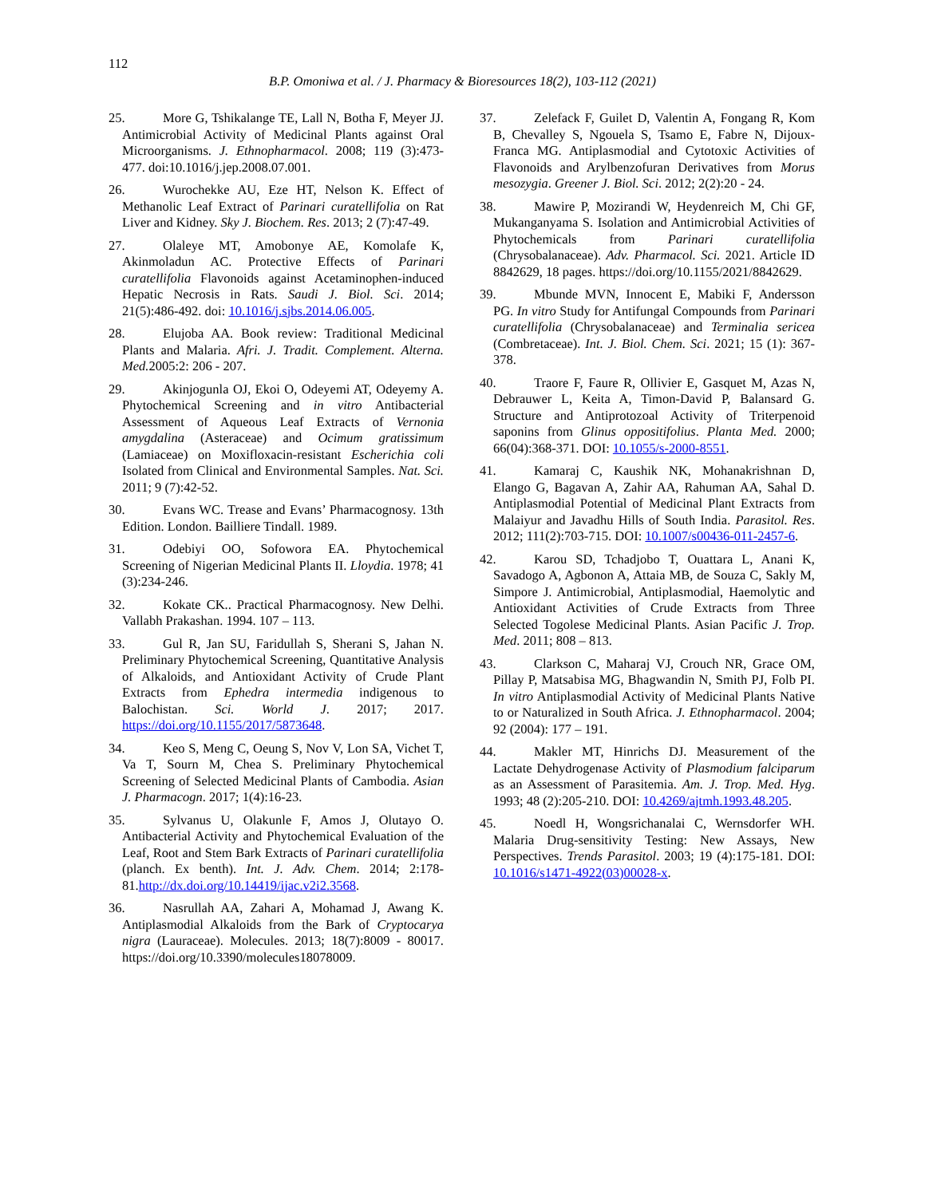112
B.P. Omoniwa et al. / J. Pharmacy & Bioresources 18(2), 103-112 (2021)
25. More G, Tshikalange TE, Lall N, Botha F, Meyer JJ. Antimicrobial Activity of Medicinal Plants against Oral Microorganisms. J. Ethnopharmacol. 2008; 119 (3):473-477. doi:10.1016/j.jep.2008.07.001.
26. Wurochekke AU, Eze HT, Nelson K. Effect of Methanolic Leaf Extract of Parinari curatellifolia on Rat Liver and Kidney. Sky J. Biochem. Res. 2013; 2 (7):47-49.
27. Olaleye MT, Amobonye AE, Komolafe K, Akinmoladun AC. Protective Effects of Parinari curatellifolia Flavonoids against Acetaminophen-induced Hepatic Necrosis in Rats. Saudi J. Biol. Sci. 2014; 21(5):486-492. doi: 10.1016/j.sjbs.2014.06.005.
28. Elujoba AA. Book review: Traditional Medicinal Plants and Malaria. Afri. J. Tradit. Complement. Alterna. Med. 2005:2: 206 - 207.
29. Akinjogunla OJ, Ekoi O, Odeyemi AT, Odeyemy A. Phytochemical Screening and in vitro Antibacterial Assessment of Aqueous Leaf Extracts of Vernonia amygdalina (Asteraceae) and Ocimum gratissimum (Lamiaceae) on Moxifloxacin-resistant Escherichia coli Isolated from Clinical and Environmental Samples. Nat. Sci. 2011; 9 (7):42-52.
30. Evans WC. Trease and Evans’ Pharmacognosy. 13th Edition. London. Bailliere Tindall. 1989.
31. Odebiyi OO, Sofowora EA. Phytochemical Screening of Nigerian Medicinal Plants II. Lloydia. 1978; 41 (3):234-246.
32. Kokate CK.. Practical Pharmacognosy. New Delhi. Vallabh Prakashan. 1994. 107 – 113.
33. Gul R, Jan SU, Faridullah S, Sherani S, Jahan N. Preliminary Phytochemical Screening, Quantitative Analysis of Alkaloids, and Antioxidant Activity of Crude Plant Extracts from Ephedra intermedia indigenous to Balochistan. Sci. World J. 2017; 2017. https://doi.org/10.1155/2017/5873648.
34. Keo S, Meng C, Oeung S, Nov V, Lon SA, Vichet T, Va T, Sourn M, Chea S. Preliminary Phytochemical Screening of Selected Medicinal Plants of Cambodia. Asian J. Pharmacogn. 2017; 1(4):16-23.
35. Sylvanus U, Olakunle F, Amos J, Olutayo O. Antibacterial Activity and Phytochemical Evaluation of the Leaf, Root and Stem Bark Extracts of Parinari curatellifolia (planch. Ex benth). Int. J. Adv. Chem. 2014; 2:178-81.http://dx.doi.org/10.14419/ijac.v2i2.3568.
36. Nasrullah AA, Zahari A, Mohamad J, Awang K. Antiplasmodial Alkaloids from the Bark of Cryptocarya nigra (Lauraceae). Molecules. 2013; 18(7):8009 - 80017. https://doi.org/10.3390/molecules18078009.
37. Zelefack F, Guilet D, Valentin A, Fongang R, Kom B, Chevalley S, Ngouela S, Tsamo E, Fabre N, Dijoux-Franca MG. Antiplasmodial and Cytotoxic Activities of Flavonoids and Arylbenzofuran Derivatives from Morus mesozygia. Greener J. Biol. Sci. 2012; 2(2):20 - 24.
38. Mawire P, Mozirandi W, Heydenreich M, Chi GF, Mukanganyama S. Isolation and Antimicrobial Activities of Phytochemicals from Parinari curatellifolia (Chrysobalanaceae). Adv. Pharmacol. Sci. 2021. Article ID 8842629, 18 pages. https://doi.org/10.1155/2021/8842629.
39. Mbunde MVN, Innocent E, Mabiki F, Andersson PG. In vitro Study for Antifungal Compounds from Parinari curatellifolia (Chrysobalanaceae) and Terminalia sericea (Combretaceae). Int. J. Biol. Chem. Sci. 2021; 15 (1): 367-378.
40. Traore F, Faure R, Ollivier E, Gasquet M, Azas N, Debrauwer L, Keita A, Timon-David P, Balansard G. Structure and Antiprotozoal Activity of Triterpenoid saponins from Glinus oppositifolius. Planta Med. 2000; 66(04):368-371. DOI: 10.1055/s-2000-8551.
41. Kamaraj C, Kaushik NK, Mohanakrishnan D, Elango G, Bagavan A, Zahir AA, Rahuman AA, Sahal D. Antiplasmodial Potential of Medicinal Plant Extracts from Malaiyur and Javadhu Hills of South India. Parasitol. Res. 2012; 111(2):703-715. DOI: 10.1007/s00436-011-2457-6.
42. Karou SD, Tchadjobo T, Ouattara L, Anani K, Savadogo A, Agbonon A, Attaia MB, de Souza C, Sakly M, Simpore J. Antimicrobial, Antiplasmodial, Haemolytic and Antioxidant Activities of Crude Extracts from Three Selected Togolese Medicinal Plants. Asian Pacific J. Trop. Med. 2011; 808 – 813.
43. Clarkson C, Maharaj VJ, Crouch NR, Grace OM, Pillay P, Matsabisa MG, Bhagwandin N, Smith PJ, Folb PI. In vitro Antiplasmodial Activity of Medicinal Plants Native to or Naturalized in South Africa. J. Ethnopharmacol. 2004; 92 (2004): 177 – 191.
44. Makler MT, Hinrichs DJ. Measurement of the Lactate Dehydrogenase Activity of Plasmodium falciparum as an Assessment of Parasitemia. Am. J. Trop. Med. Hyg. 1993; 48 (2):205-210. DOI: 10.4269/ajtmh.1993.48.205.
45. Noedl H, Wongsrichanalai C, Wernsdorfer WH. Malaria Drug-sensitivity Testing: New Assays, New Perspectives. Trends Parasitol. 2003; 19 (4):175-181. DOI: 10.1016/s1471-4922(03)00028-x.